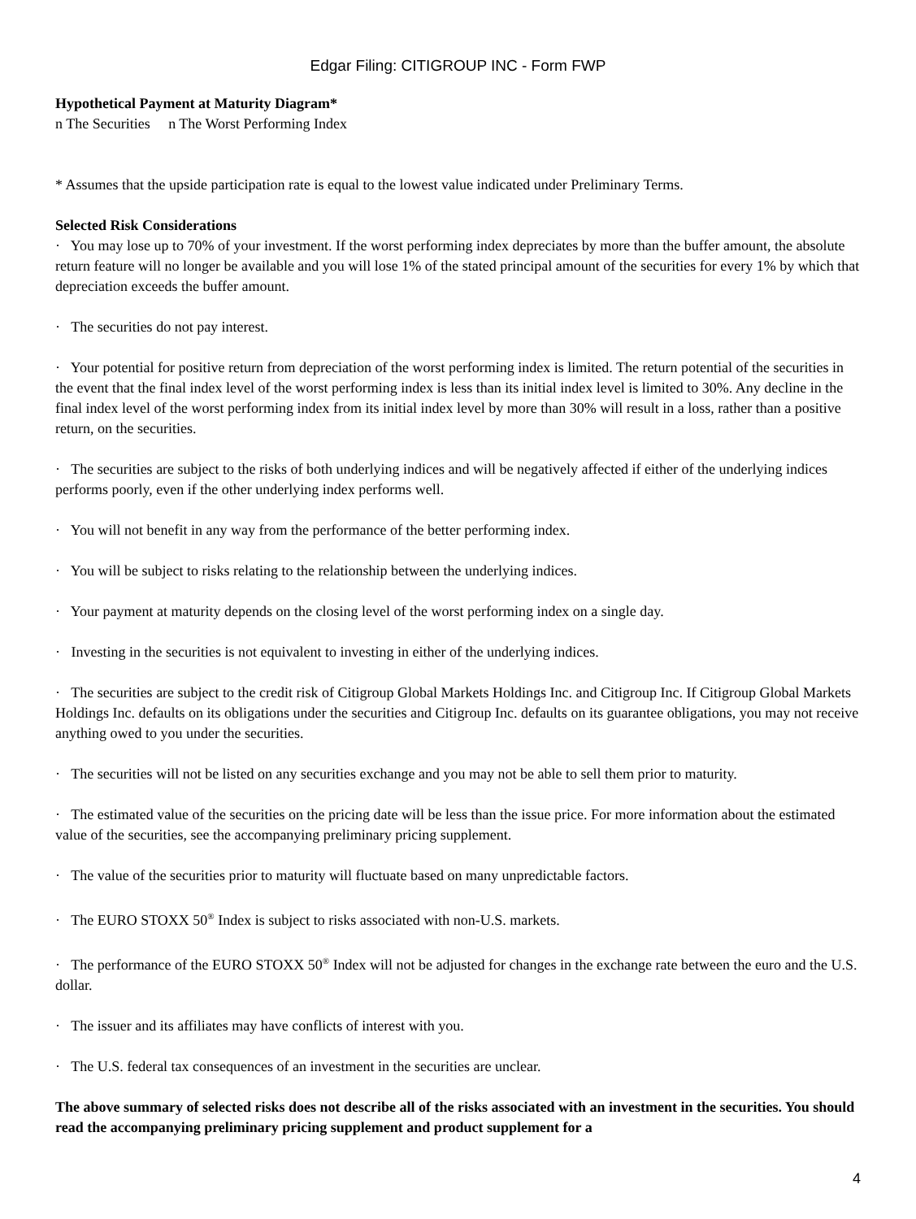Edgar Filing: CITIGROUP INC - Form FWP
Hypothetical Payment at Maturity Diagram*
n The Securities n The Worst Performing Index
* Assumes that the upside participation rate is equal to the lowest value indicated under Preliminary Terms.
Selected Risk Considerations
· You may lose up to 70% of your investment. If the worst performing index depreciates by more than the buffer amount, the absolute return feature will no longer be available and you will lose 1% of the stated principal amount of the securities for every 1% by which that depreciation exceeds the buffer amount.
· The securities do not pay interest.
· Your potential for positive return from depreciation of the worst performing index is limited. The return potential of the securities in the event that the final index level of the worst performing index is less than its initial index level is limited to 30%. Any decline in the final index level of the worst performing index from its initial index level by more than 30% will result in a loss, rather than a positive return, on the securities.
· The securities are subject to the risks of both underlying indices and will be negatively affected if either of the underlying indices performs poorly, even if the other underlying index performs well.
· You will not benefit in any way from the performance of the better performing index.
· You will be subject to risks relating to the relationship between the underlying indices.
· Your payment at maturity depends on the closing level of the worst performing index on a single day.
· Investing in the securities is not equivalent to investing in either of the underlying indices.
· The securities are subject to the credit risk of Citigroup Global Markets Holdings Inc. and Citigroup Inc. If Citigroup Global Markets Holdings Inc. defaults on its obligations under the securities and Citigroup Inc. defaults on its guarantee obligations, you may not receive anything owed to you under the securities.
· The securities will not be listed on any securities exchange and you may not be able to sell them prior to maturity.
· The estimated value of the securities on the pricing date will be less than the issue price. For more information about the estimated value of the securities, see the accompanying preliminary pricing supplement.
· The value of the securities prior to maturity will fluctuate based on many unpredictable factors.
· The EURO STOXX 50<sup>®</sup> Index is subject to risks associated with non-U.S. markets.
· The performance of the EURO STOXX 50<sup>®</sup> Index will not be adjusted for changes in the exchange rate between the euro and the U.S. dollar.
· The issuer and its affiliates may have conflicts of interest with you.
· The U.S. federal tax consequences of an investment in the securities are unclear.
The above summary of selected risks does not describe all of the risks associated with an investment in the securities. You should read the accompanying preliminary pricing supplement and product supplement for a
4